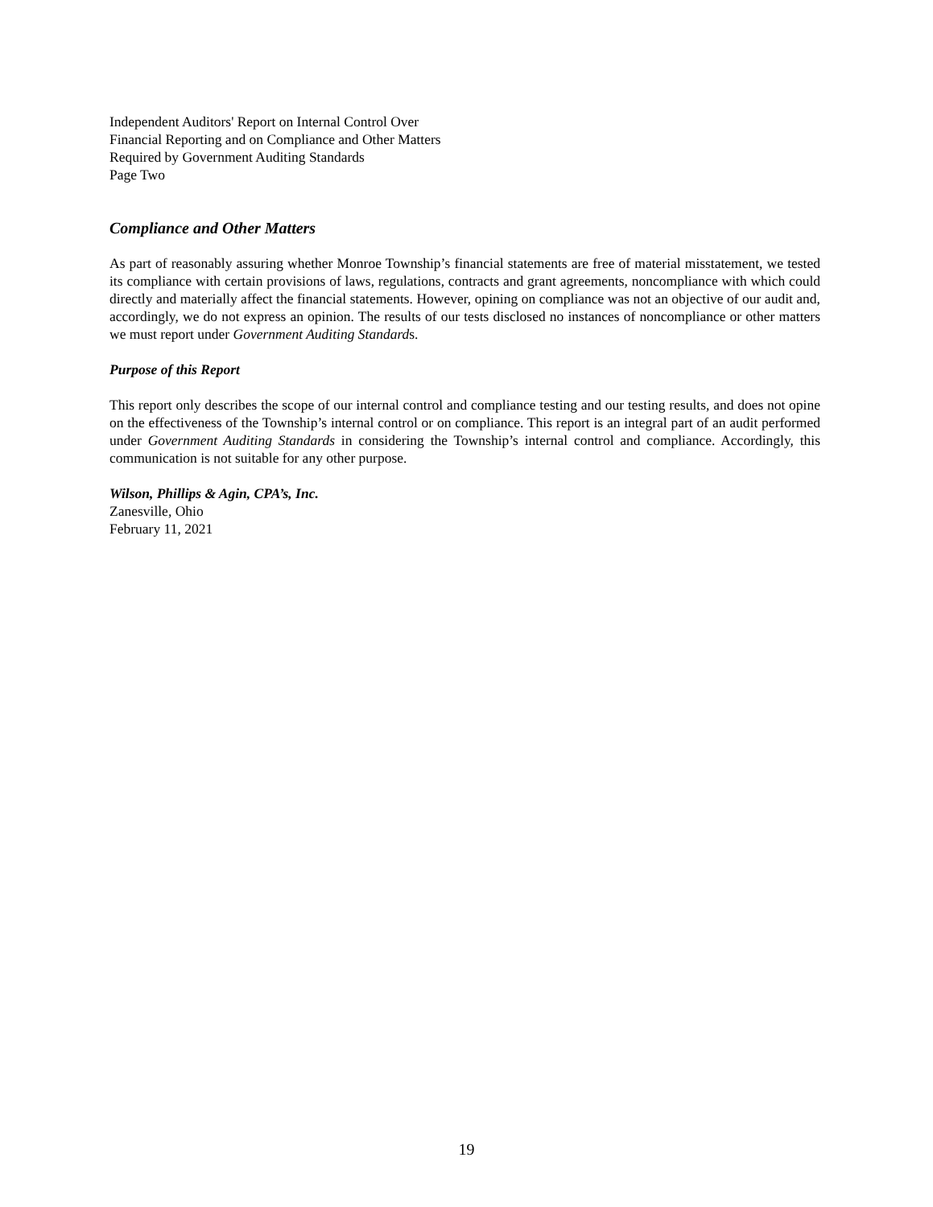Independent Auditors' Report on Internal Control Over
Financial Reporting and on Compliance and Other Matters
Required by Government Auditing Standards
Page Two
Compliance and Other Matters
As part of reasonably assuring whether Monroe Township’s financial statements are free of material misstatement, we tested its compliance with certain provisions of laws, regulations, contracts and grant agreements, noncompliance with which could directly and materially affect the financial statements. However, opining on compliance was not an objective of our audit and, accordingly, we do not express an opinion. The results of our tests disclosed no instances of noncompliance or other matters we must report under Government Auditing Standards.
Purpose of this Report
This report only describes the scope of our internal control and compliance testing and our testing results, and does not opine on the effectiveness of the Township’s internal control or on compliance. This report is an integral part of an audit performed under Government Auditing Standards in considering the Township’s internal control and compliance. Accordingly, this communication is not suitable for any other purpose.
Wilson, Phillips & Agin, CPA’s, Inc.
Zanesville, Ohio
February 11, 2021
19